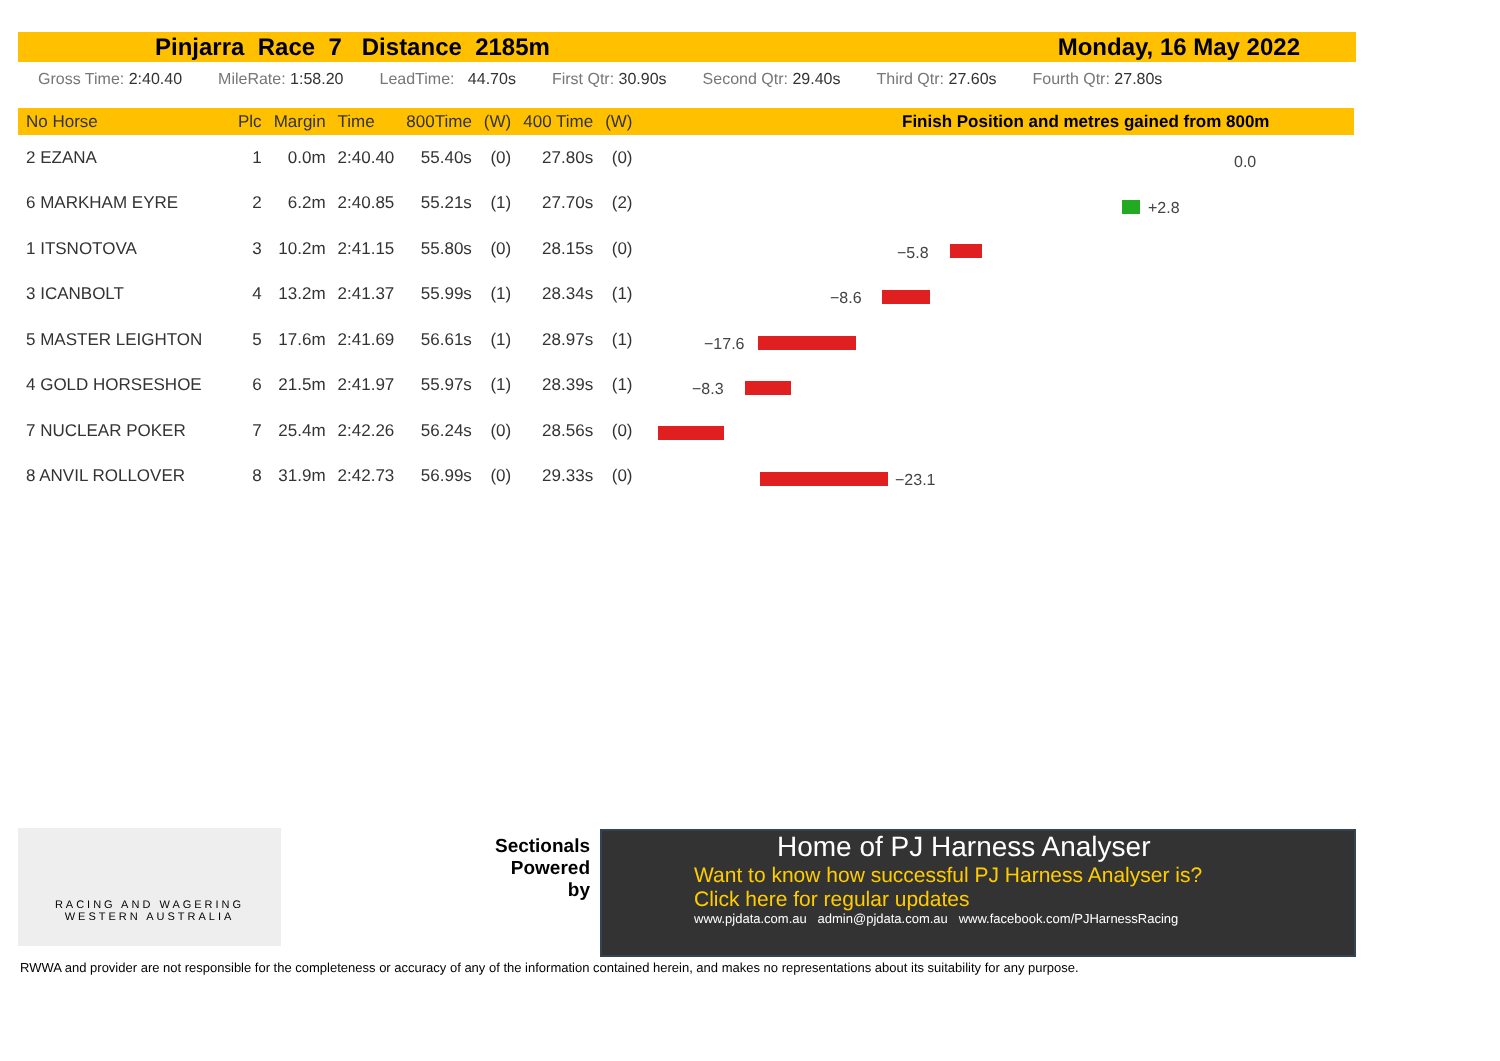Pinjarra Race 7 Distance 2185m Monday, 16 May 2022
Gross Time: 2:40.40 MileRate: 1:58.20 LeadTime: 44.70s First Qtr: 30.90s Second Qtr: 29.40s Third Qtr: 27.60s Fourth Qtr: 27.80s
Finish Position and metres gained from 800m
| No Horse | Plc | Margin | Time | 800Time | (W) | 400 Time | (W) |
| --- | --- | --- | --- | --- | --- | --- | --- |
| 2 EZANA | 1 | 0.0m | 2:40.40 | 55.40s | (0) | 27.80s | (0) |
| 6 MARKHAM EYRE | 2 | 6.2m | 2:40.85 | 55.21s | (1) | 27.70s | (2) |
| 1 ITSNOTOVA | 3 | 10.2m | 2:41.15 | 55.80s | (0) | 28.15s | (0) |
| 3 ICANBOLT | 4 | 13.2m | 2:41.37 | 55.99s | (1) | 28.34s | (1) |
| 5 MASTER LEIGHTON | 5 | 17.6m | 2:41.69 | 56.61s | (1) | 28.97s | (1) |
| 4 GOLD HORSESHOE | 6 | 21.5m | 2:41.97 | 55.97s | (1) | 28.39s | (1) |
| 7 NUCLEAR POKER | 7 | 25.4m | 2:42.26 | 56.24s | (0) | 28.56s | (0) |
| 8 ANVIL ROLLOVER | 8 | 31.9m | 2:42.73 | 56.99s | (0) | 29.33s | (0) |
0.0
+2.8
−5.8
−8.6
−17.6
−8.3
−23.1
RACING AND WAGERING
WESTERN AUSTRALIA
Sectionals Powered by
Home of PJ Harness Analyser
Want to know how successful PJ Harness Analyser is?
Click here for regular updates
www.pjdata.com.au admin@pjdata.com.au www.facebook.com/PJHarnessRacing
RWWA and provider are not responsible for the completeness or accuracy of any of the information contained herein, and makes no representations about its suitability for any purpose.